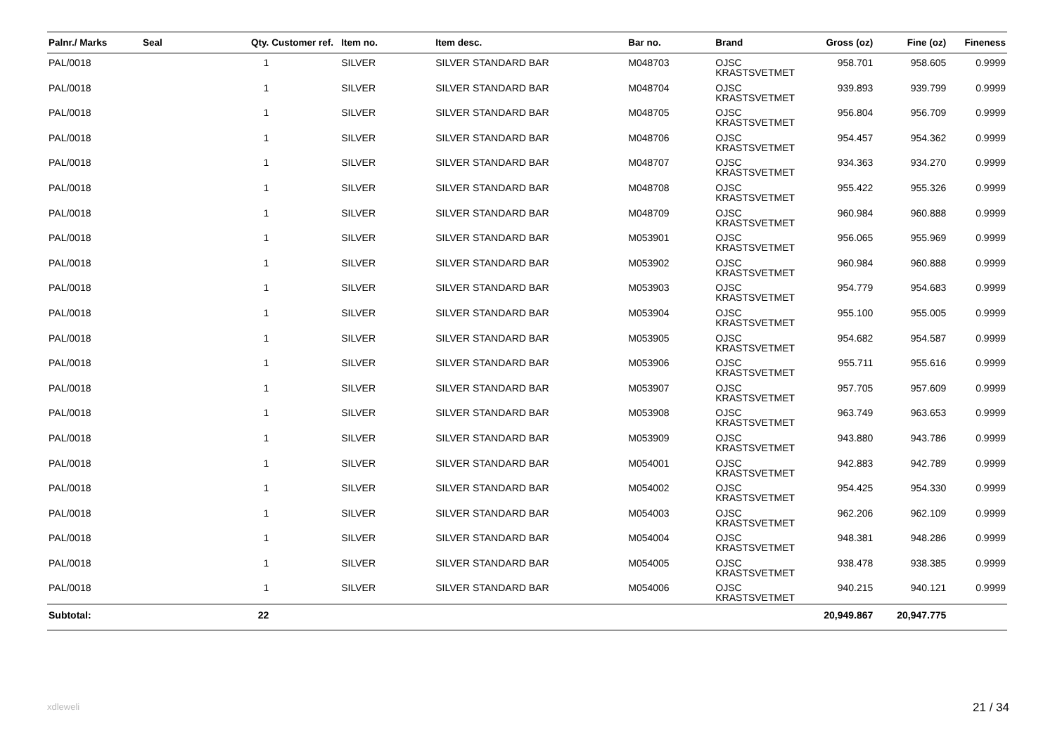| Palnr./ Marks | Seal | Qty. | Customer ref. | Item no. | Item desc. | Bar no. | Brand | Gross (oz) | Fine (oz) | Fineness |
| --- | --- | --- | --- | --- | --- | --- | --- | --- | --- | --- |
| PAL/0018 | | 1 | | SILVER | SILVER STANDARD BAR | M048703 | OJSC KRASTSVETMET | 958.701 | 958.605 | 0.9999 |
| PAL/0018 | | 1 | | SILVER | SILVER STANDARD BAR | M048704 | OJSC KRASTSVETMET | 939.893 | 939.799 | 0.9999 |
| PAL/0018 | | 1 | | SILVER | SILVER STANDARD BAR | M048705 | OJSC KRASTSVETMET | 956.804 | 956.709 | 0.9999 |
| PAL/0018 | | 1 | | SILVER | SILVER STANDARD BAR | M048706 | OJSC KRASTSVETMET | 954.457 | 954.362 | 0.9999 |
| PAL/0018 | | 1 | | SILVER | SILVER STANDARD BAR | M048707 | OJSC KRASTSVETMET | 934.363 | 934.270 | 0.9999 |
| PAL/0018 | | 1 | | SILVER | SILVER STANDARD BAR | M048708 | OJSC KRASTSVETMET | 955.422 | 955.326 | 0.9999 |
| PAL/0018 | | 1 | | SILVER | SILVER STANDARD BAR | M048709 | OJSC KRASTSVETMET | 960.984 | 960.888 | 0.9999 |
| PAL/0018 | | 1 | | SILVER | SILVER STANDARD BAR | M053901 | OJSC KRASTSVETMET | 956.065 | 955.969 | 0.9999 |
| PAL/0018 | | 1 | | SILVER | SILVER STANDARD BAR | M053902 | OJSC KRASTSVETMET | 960.984 | 960.888 | 0.9999 |
| PAL/0018 | | 1 | | SILVER | SILVER STANDARD BAR | M053903 | OJSC KRASTSVETMET | 954.779 | 954.683 | 0.9999 |
| PAL/0018 | | 1 | | SILVER | SILVER STANDARD BAR | M053904 | OJSC KRASTSVETMET | 955.100 | 955.005 | 0.9999 |
| PAL/0018 | | 1 | | SILVER | SILVER STANDARD BAR | M053905 | OJSC KRASTSVETMET | 954.682 | 954.587 | 0.9999 |
| PAL/0018 | | 1 | | SILVER | SILVER STANDARD BAR | M053906 | OJSC KRASTSVETMET | 955.711 | 955.616 | 0.9999 |
| PAL/0018 | | 1 | | SILVER | SILVER STANDARD BAR | M053907 | OJSC KRASTSVETMET | 957.705 | 957.609 | 0.9999 |
| PAL/0018 | | 1 | | SILVER | SILVER STANDARD BAR | M053908 | OJSC KRASTSVETMET | 963.749 | 963.653 | 0.9999 |
| PAL/0018 | | 1 | | SILVER | SILVER STANDARD BAR | M053909 | OJSC KRASTSVETMET | 943.880 | 943.786 | 0.9999 |
| PAL/0018 | | 1 | | SILVER | SILVER STANDARD BAR | M054001 | OJSC KRASTSVETMET | 942.883 | 942.789 | 0.9999 |
| PAL/0018 | | 1 | | SILVER | SILVER STANDARD BAR | M054002 | OJSC KRASTSVETMET | 954.425 | 954.330 | 0.9999 |
| PAL/0018 | | 1 | | SILVER | SILVER STANDARD BAR | M054003 | OJSC KRASTSVETMET | 962.206 | 962.109 | 0.9999 |
| PAL/0018 | | 1 | | SILVER | SILVER STANDARD BAR | M054004 | OJSC KRASTSVETMET | 948.381 | 948.286 | 0.9999 |
| PAL/0018 | | 1 | | SILVER | SILVER STANDARD BAR | M054005 | OJSC KRASTSVETMET | 938.478 | 938.385 | 0.9999 |
| PAL/0018 | | 1 | | SILVER | SILVER STANDARD BAR | M054006 | OJSC KRASTSVETMET | 940.215 | 940.121 | 0.9999 |
| Subtotal: | | 22 | | | | | | 20,949.867 | 20,947.775 | |
xdleweli 21 / 34